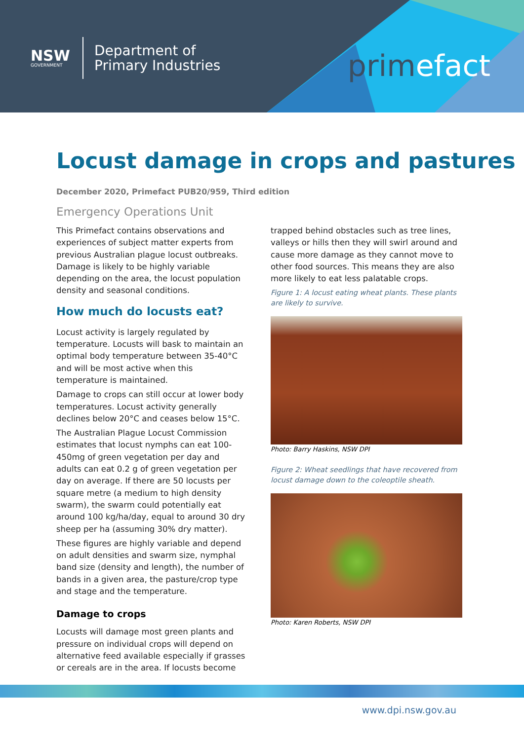NSW
GOVERNMENT
Department of
Primary Industries
primefact
Locust damage in crops and pastures
December 2020, Primefact PUB20/959, Third edition
Emergency Operations Unit
This Primefact contains observations and experiences of subject matter experts from previous Australian plague locust outbreaks. Damage is likely to be highly variable depending on the area, the locust population density and seasonal conditions.
How much do locusts eat?
Locust activity is largely regulated by temperature. Locusts will bask to maintain an optimal body temperature between 35-40°C and will be most active when this temperature is maintained.
Damage to crops can still occur at lower body temperatures. Locust activity generally declines below 20°C and ceases below 15°C.
The Australian Plague Locust Commission estimates that locust nymphs can eat 100-450mg of green vegetation per day and adults can eat 0.2 g of green vegetation per day on average. If there are 50 locusts per square metre (a medium to high density swarm), the swarm could potentially eat around 100 kg/ha/day, equal to around 30 dry sheep per ha (assuming 30% dry matter).
These figures are highly variable and depend on adult densities and swarm size, nymphal band size (density and length), the number of bands in a given area, the pasture/crop type and stage and the temperature.
Damage to crops
Locusts will damage most green plants and pressure on individual crops will depend on alternative feed available especially if grasses or cereals are in the area. If locusts become
trapped behind obstacles such as tree lines, valleys or hills then they will swirl around and cause more damage as they cannot move to other food sources. This means they are also more likely to eat less palatable crops.
Figure 1: A locust eating wheat plants. These plants are likely to survive.
Photo: Barry Haskins, NSW DPI
Figure 2: Wheat seedlings that have recovered from locust damage down to the coleoptile sheath.
Photo: Karen Roberts, NSW DPI
www.dpi.nsw.gov.au